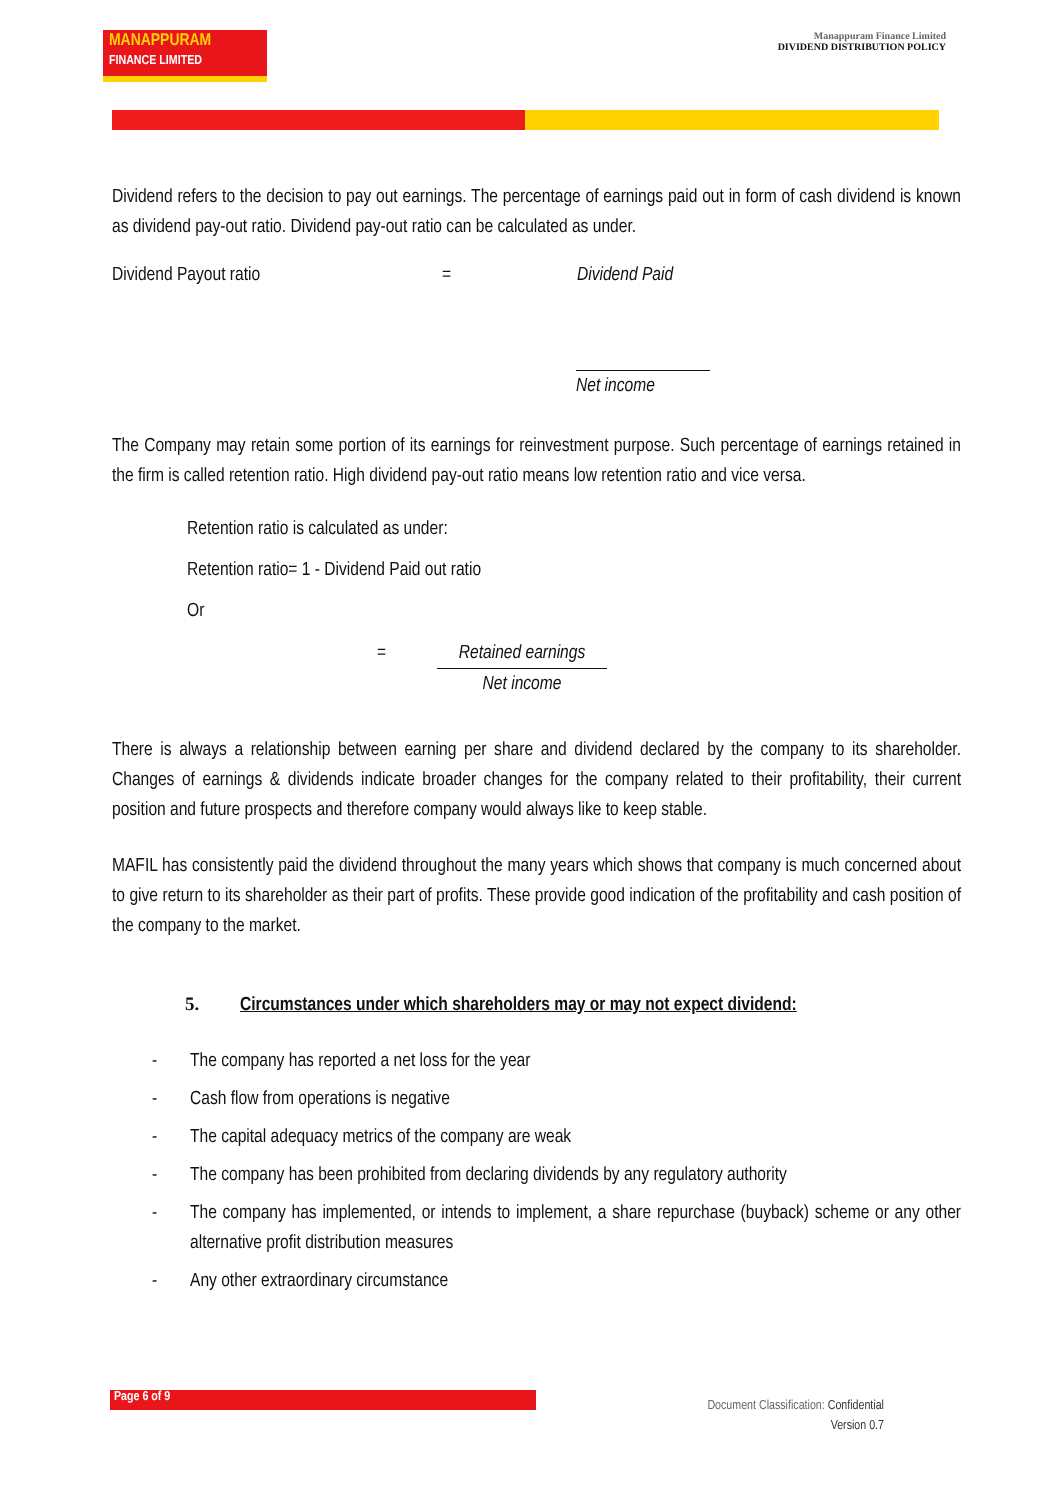MANAPPURAM
FINANCE LIMITED
Manappuram Finance Limited
DIVIDEND DISTRIBUTION POLICY
Dividend refers to the decision to pay out earnings. The percentage of earnings paid out in form of cash dividend is known as dividend pay-out ratio. Dividend pay-out ratio can be calculated as under.
Dividend Payout ratio = Dividend Paid
Net income
The Company may retain some portion of its earnings for reinvestment purpose. Such percentage of earnings retained in the firm is called retention ratio. High dividend pay-out ratio means low retention ratio and vice versa.
Retention ratio is calculated as under:
Retention ratio= 1 - Dividend Paid out ratio
Or
= Retained earnings
Net income
There is always a relationship between earning per share and dividend declared by the company to its shareholder. Changes of earnings & dividends indicate broader changes for the company related to their profitability, their current position and future prospects and therefore company would always like to keep stable.
MAFIL has consistently paid the dividend throughout the many years which shows that company is much concerned about to give return to its shareholder as their part of profits. These provide good indication of the profitability and cash position of the company to the market.
5. Circumstances under which shareholders may or may not expect dividend:
- The company has reported a net loss for the year
- Cash flow from operations is negative
- The capital adequacy metrics of the company are weak
- The company has been prohibited from declaring dividends by any regulatory authority
- The company has implemented, or intends to implement, a share repurchase (buyback) scheme or any other alternative profit distribution measures
- Any other extraordinary circumstance
Page 6 of 9
Document Classification: Confidential
Version 0.7